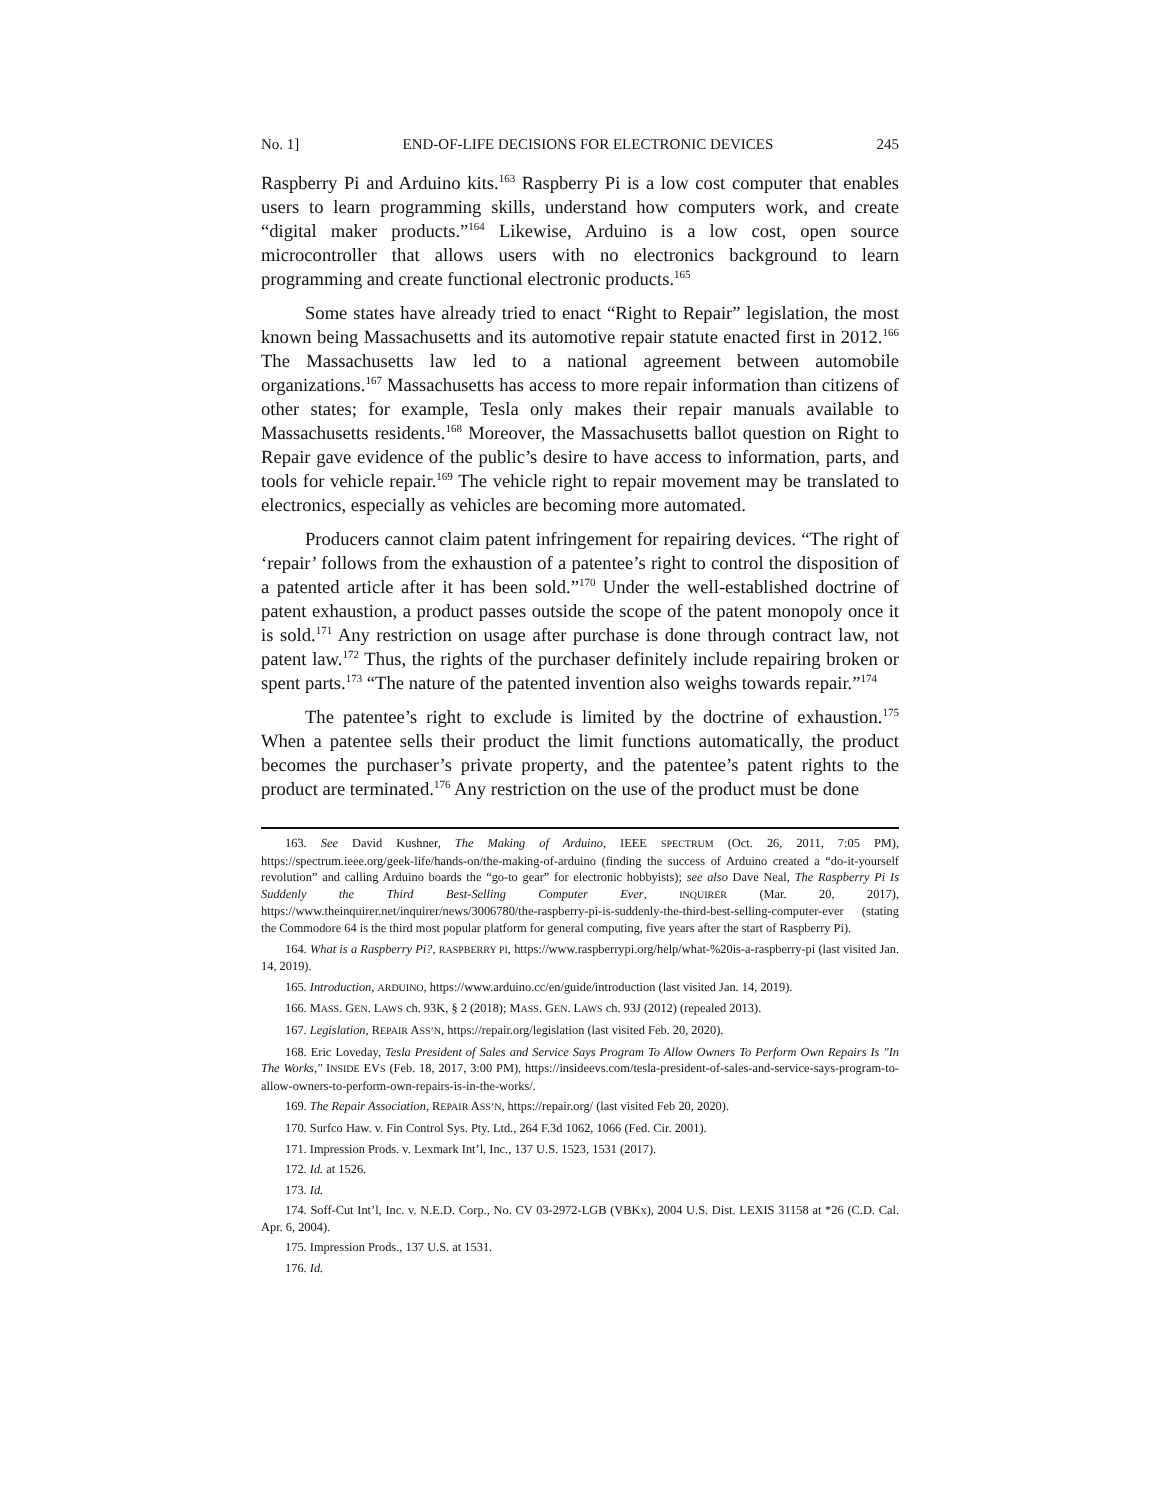No. 1] END-OF-LIFE DECISIONS FOR ELECTRONIC DEVICES 245
Raspberry Pi and Arduino kits.<sup>163</sup> Raspberry Pi is a low cost computer that enables users to learn programming skills, understand how computers work, and create “digital maker products.”<sup>164</sup> Likewise, Arduino is a low cost, open source microcontroller that allows users with no electronics background to learn programming and create functional electronic products.<sup>165</sup>
Some states have already tried to enact “Right to Repair” legislation, the most known being Massachusetts and its automotive repair statute enacted first in 2012.<sup>166</sup> The Massachusetts law led to a national agreement between automobile organizations.<sup>167</sup> Massachusetts has access to more repair information than citizens of other states; for example, Tesla only makes their repair manuals available to Massachusetts residents.<sup>168</sup> Moreover, the Massachusetts ballot question on Right to Repair gave evidence of the public’s desire to have access to information, parts, and tools for vehicle repair.<sup>169</sup> The vehicle right to repair movement may be translated to electronics, especially as vehicles are becoming more automated.
Producers cannot claim patent infringement for repairing devices. “The right of ‘repair’ follows from the exhaustion of a patentee’s right to control the disposition of a patented article after it has been sold.”<sup>170</sup> Under the well-established doctrine of patent exhaustion, a product passes outside the scope of the patent monopoly once it is sold.<sup>171</sup> Any restriction on usage after purchase is done through contract law, not patent law.<sup>172</sup> Thus, the rights of the purchaser definitely include repairing broken or spent parts.<sup>173</sup> “The nature of the patented invention also weighs towards repair.”<sup>174</sup>
The patentee’s right to exclude is limited by the doctrine of exhaustion.<sup>175</sup> When a patentee sells their product the limit functions automatically, the product becomes the purchaser’s private property, and the patentee’s patent rights to the product are terminated.<sup>176</sup> Any restriction on the use of the product must be done
163. See David Kushner, The Making of Arduino, IEEE SPECTRUM (Oct. 26, 2011, 7:05 PM), https://spectrum.ieee.org/geek-life/hands-on/the-making-of-arduino (finding the success of Arduino created a “do-it-yourself revolution” and calling Arduino boards the “go-to gear” for electronic hobbyists); see also Dave Neal, The Raspberry Pi Is Suddenly the Third Best-Selling Computer Ever, INQUIRER (Mar. 20, 2017), https://www.theinquirer.net/inquirer/news/3006780/the-raspberry-pi-is-suddenly-the-third-best-selling-computer-ever (stating the Commodore 64 is the third most popular platform for general computing, five years after the start of Raspberry Pi).
164. What is a Raspberry Pi?, RASPBERRY PI, https://www.raspberrypi.org/help/what-%20is-a-raspberry-pi (last visited Jan. 14, 2019).
165. Introduction, ARDUINO, https://www.arduino.cc/en/guide/introduction (last visited Jan. 14, 2019).
166. MASS. GEN. LAWS ch. 93K, § 2 (2018); MASS. GEN. LAWS ch. 93J (2012) (repealed 2013).
167. Legislation, REPAIR ASS’N, https://repair.org/legislation (last visited Feb. 20, 2020).
168. Eric Loveday, Tesla President of Sales and Service Says Program To Allow Owners To Perform Own Repairs Is "In The Works," INSIDE EVS (Feb. 18, 2017, 3:00 PM), https://insideevs.com/tesla-president-of-sales-and-service-says-program-to-allow-owners-to-perform-own-repairs-is-in-the-works/.
169. The Repair Association, REPAIR ASS’N, https://repair.org/ (last visited Feb 20, 2020).
170. Surfco Haw. v. Fin Control Sys. Pty. Ltd., 264 F.3d 1062, 1066 (Fed. Cir. 2001).
171. Impression Prods. v. Lexmark Int’l, Inc., 137 U.S. 1523, 1531 (2017).
172. Id. at 1526.
173. Id.
174. Soff-Cut Int’l, Inc. v. N.E.D. Corp., No. CV 03-2972-LGB (VBKx), 2004 U.S. Dist. LEXIS 31158 at *26 (C.D. Cal. Apr. 6, 2004).
175. Impression Prods., 137 U.S. at 1531.
176. Id.